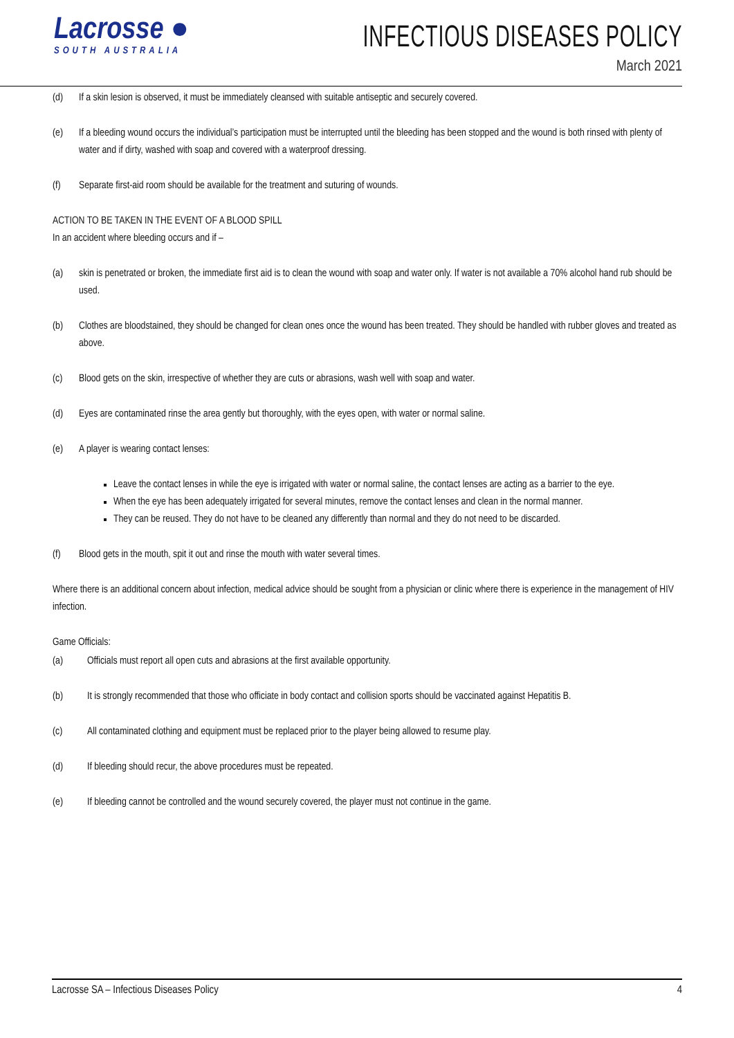Lacrosse ●
SOUTH AUSTRALIA
INFECTIOUS DISEASES POLICY
March 2021
(d) If a skin lesion is observed, it must be immediately cleansed with suitable antiseptic and securely covered.
(e) If a bleeding wound occurs the individual’s participation must be interrupted until the bleeding has been stopped and the wound is both rinsed with plenty of water and if dirty, washed with soap and covered with a waterproof dressing.
(f) Separate first-aid room should be available for the treatment and suturing of wounds.
ACTION TO BE TAKEN IN THE EVENT OF A BLOOD SPILL
In an accident where bleeding occurs and if –
(a) skin is penetrated or broken, the immediate first aid is to clean the wound with soap and water only. If water is not available a 70% alcohol hand rub should be used.
(b) Clothes are bloodstained, they should be changed for clean ones once the wound has been treated. They should be handled with rubber gloves and treated as above.
(c) Blood gets on the skin, irrespective of whether they are cuts or abrasions, wash well with soap and water.
(d) Eyes are contaminated rinse the area gently but thoroughly, with the eyes open, with water or normal saline.
(e) A player is wearing contact lenses:
Leave the contact lenses in while the eye is irrigated with water or normal saline, the contact lenses are acting as a barrier to the eye.
When the eye has been adequately irrigated for several minutes, remove the contact lenses and clean in the normal manner.
They can be reused. They do not have to be cleaned any differently than normal and they do not need to be discarded.
(f) Blood gets in the mouth, spit it out and rinse the mouth with water several times.
Where there is an additional concern about infection, medical advice should be sought from a physician or clinic where there is experience in the management of HIV infection.
Game Officials:
(a) Officials must report all open cuts and abrasions at the first available opportunity.
(b) It is strongly recommended that those who officiate in body contact and collision sports should be vaccinated against Hepatitis B.
(c) All contaminated clothing and equipment must be replaced prior to the player being allowed to resume play.
(d) If bleeding should recur, the above procedures must be repeated.
(e) If bleeding cannot be controlled and the wound securely covered, the player must not continue in the game.
Lacrosse SA – Infectious Diseases Policy 4